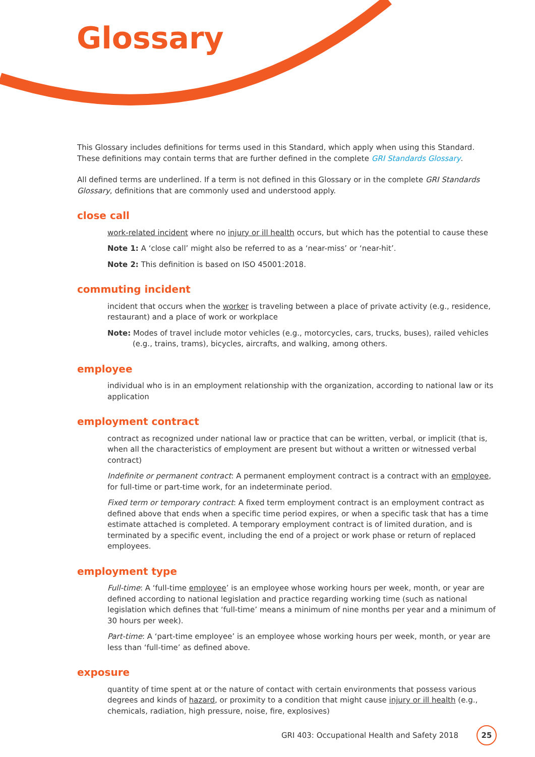Glossary
This Glossary includes definitions for terms used in this Standard, which apply when using this Standard. These definitions may contain terms that are further defined in the complete GRI Standards Glossary.
All defined terms are underlined. If a term is not defined in this Glossary or in the complete GRI Standards Glossary, definitions that are commonly used and understood apply.
close call
work-related incident where no injury or ill health occurs, but which has the potential to cause these
Note 1: A ‘close call’ might also be referred to as a ‘near-miss’ or ‘near-hit’.
Note 2: This definition is based on ISO 45001:2018.
commuting incident
incident that occurs when the worker is traveling between a place of private activity (e.g., residence, restaurant) and a place of work or workplace
Note: Modes of travel include motor vehicles (e.g., motorcycles, cars, trucks, buses), railed vehicles (e.g., trains, trams), bicycles, aircrafts, and walking, among others.
employee
individual who is in an employment relationship with the organization, according to national law or its application
employment contract
contract as recognized under national law or practice that can be written, verbal, or implicit (that is, when all the characteristics of employment are present but without a written or witnessed verbal contract)
Indefinite or permanent contract: A permanent employment contract is a contract with an employee, for full-time or part-time work, for an indeterminate period.
Fixed term or temporary contract: A fixed term employment contract is an employment contract as defined above that ends when a specific time period expires, or when a specific task that has a time estimate attached is completed. A temporary employment contract is of limited duration, and is terminated by a specific event, including the end of a project or work phase or return of replaced employees.
employment type
Full-time: A ‘full-time employee’ is an employee whose working hours per week, month, or year are defined according to national legislation and practice regarding working time (such as national legislation which defines that ‘full-time’ means a minimum of nine months per year and a minimum of 30 hours per week).
Part-time: A ‘part-time employee’ is an employee whose working hours per week, month, or year are less than ‘full-time’ as defined above.
exposure
quantity of time spent at or the nature of contact with certain environments that possess various degrees and kinds of hazard, or proximity to a condition that might cause injury or ill health (e.g., chemicals, radiation, high pressure, noise, fire, explosives)
GRI 403: Occupational Health and Safety 2018 25